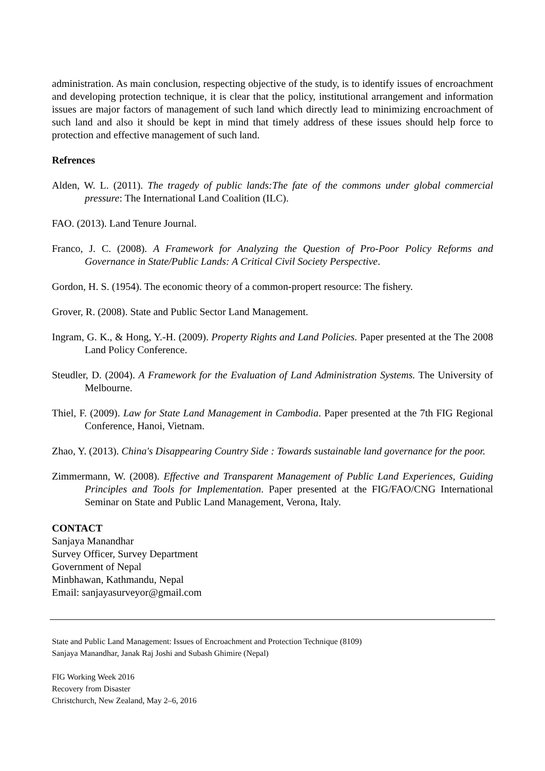administration. As main conclusion, respecting objective of the study, is to identify issues of encroachment and developing protection technique, it is clear that the policy, institutional arrangement and information issues are major factors of management of such land which directly lead to minimizing encroachment of such land and also it should be kept in mind that timely address of these issues should help force to protection and effective management of such land.
Refrences
Alden, W. L. (2011). The tragedy of public lands:The fate of the commons under global commercial pressure: The International Land Coalition (ILC).
FAO. (2013). Land Tenure Journal.
Franco, J. C. (2008). A Framework for Analyzing the Question of Pro-Poor Policy Reforms and Governance in State/Public Lands: A Critical Civil Society Perspective.
Gordon, H. S. (1954). The economic theory of a common-propert resource: The fishery.
Grover, R. (2008). State and Public Sector Land Management.
Ingram, G. K., & Hong, Y.-H. (2009). Property Rights and Land Policies. Paper presented at the The 2008 Land Policy Conference.
Steudler, D. (2004). A Framework for the Evaluation of Land Administration Systems. The University of Melbourne.
Thiel, F. (2009). Law for State Land Management in Cambodia. Paper presented at the 7th FIG Regional Conference, Hanoi, Vietnam.
Zhao, Y. (2013). China's Disappearing Country Side : Towards sustainable land governance for the poor.
Zimmermann, W. (2008). Effective and Transparent Management of Public Land Experiences, Guiding Principles and Tools for Implementation. Paper presented at the FIG/FAO/CNG International Seminar on State and Public Land Management, Verona, Italy.
CONTACT
Sanjaya Manandhar
Survey Officer, Survey Department
Government of Nepal
Minbhawan, Kathmandu, Nepal
Email: sanjayasurveyor@gmail.com
State and Public Land Management: Issues of Encroachment and Protection Technique (8109)
Sanjaya Manandhar, Janak Raj Joshi and Subash Ghimire (Nepal)
FIG Working Week 2016
Recovery from Disaster
Christchurch, New Zealand, May 2–6, 2016